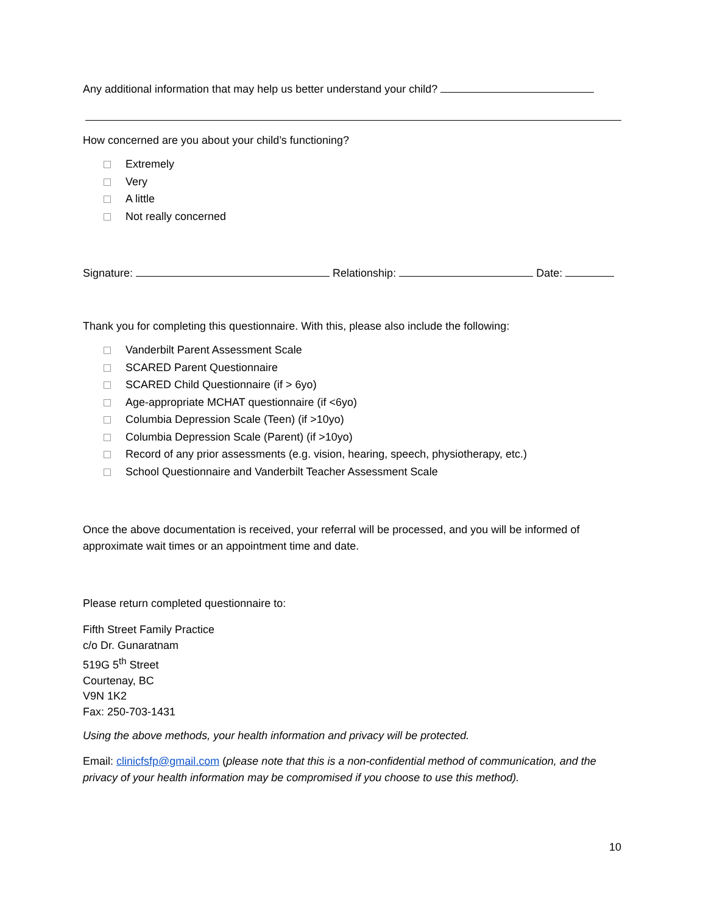Any additional information that may help us better understand your child?
How concerned are you about your child’s functioning?
Extremely
Very
A little
Not really concerned
Signature: Relationship: Date:
Thank you for completing this questionnaire. With this, please also include the following:
Vanderbilt Parent Assessment Scale
SCARED Parent Questionnaire
SCARED Child Questionnaire (if > 6yo)
Age-appropriate MCHAT questionnaire (if <6yo)
Columbia Depression Scale (Teen) (if >10yo)
Columbia Depression Scale (Parent) (if >10yo)
Record of any prior assessments (e.g. vision, hearing, speech, physiotherapy, etc.)
School Questionnaire and Vanderbilt Teacher Assessment Scale
Once the above documentation is received, your referral will be processed, and you will be informed of approximate wait times or an appointment time and date.
Please return completed questionnaire to:
Fifth Street Family Practice
c/o Dr. Gunaratnam
519G 5<sup>th</sup> Street
Courtenay, BC
V9N 1K2
Fax: 250-703-1431
Using the above methods, your health information and privacy will be protected.
Email: clinicfsfp@gmail.com (please note that this is a non-confidential method of communication, and the privacy of your health information may be compromised if you choose to use this method).
10